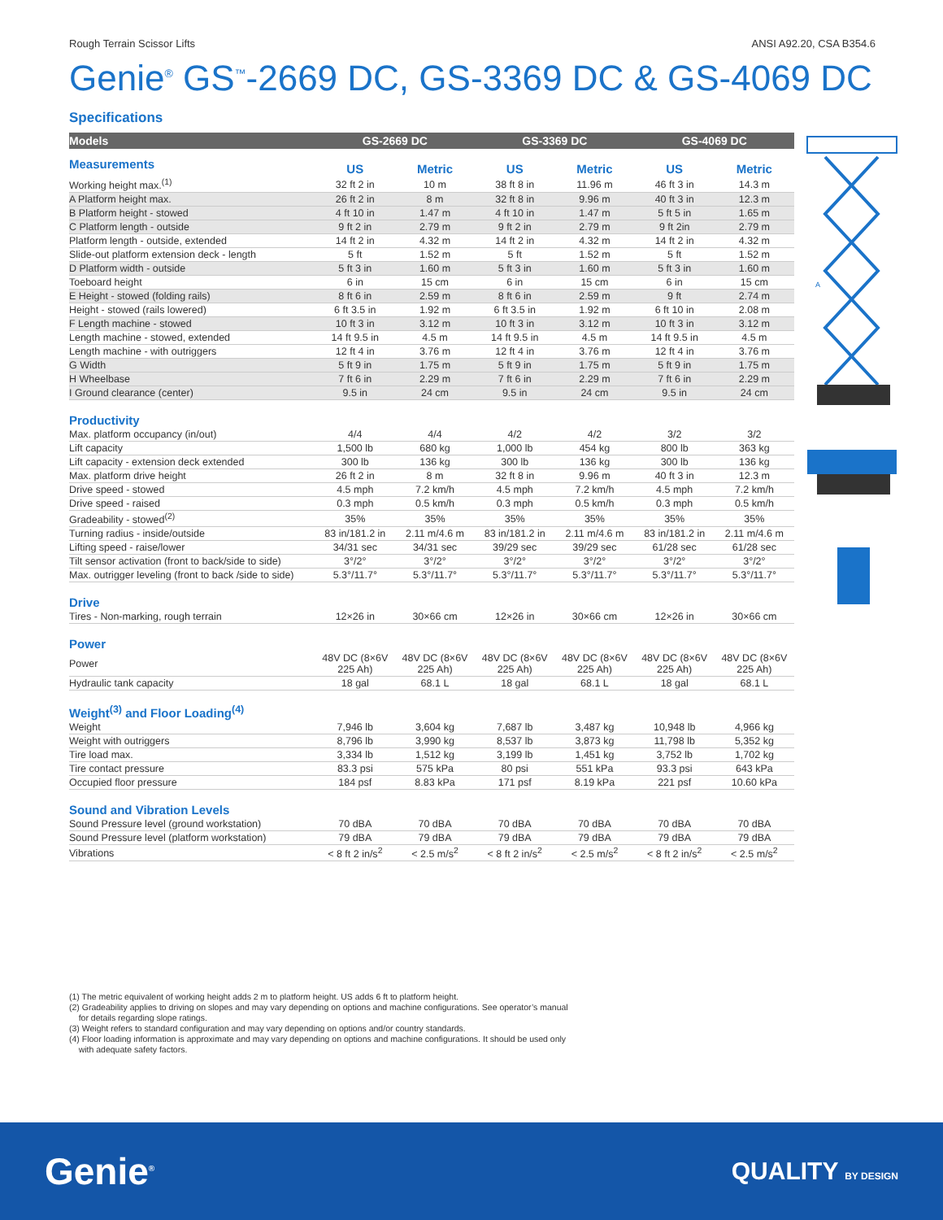Rough Terrain Scissor Lifts ANSI A92.20, CSA B354.6
Genie<sup>®</sup> GS<sup>™</sup>-2669 DC, GS-3369 DC & GS-4069 DC
Specifications
| Models | GS-2669 DC | | GS-3369 DC | | GS-4069 DC | |
| --- | --- | --- | --- | --- | --- | --- |
| Measurements | US | Metric | US | Metric | US | Metric |
| Working height max.<sup>(1)</sup> | 32 ft 2 in | 10 m | 38 ft 8 in | 11.96 m | 46 ft 3 in | 14.3 m |
| A Platform height max. | 26 ft 2 in | 8 m | 32 ft 8 in | 9.96 m | 40 ft 3 in | 12.3 m |
| B Platform height - stowed | 4 ft 10 in | 1.47 m | 4 ft 10 in | 1.47 m | 5 ft 5 in | 1.65 m |
| C Platform length - outside | 9 ft 2 in | 2.79 m | 9 ft 2 in | 2.79 m | 9 ft 2in | 2.79 m |
| Platform length - outside, extended | 14 ft 2 in | 4.32 m | 14 ft 2 in | 4.32 m | 14 ft 2 in | 4.32 m |
| Slide-out platform extension deck - length | 5 ft | 1.52 m | 5 ft | 1.52 m | 5 ft | 1.52 m |
| D Platform width - outside | 5 ft 3 in | 1.60 m | 5 ft 3 in | 1.60 m | 5 ft 3 in | 1.60 m |
| Toeboard height | 6 in | 15 cm | 6 in | 15 cm | 6 in | 15 cm |
| E Height - stowed (folding rails) | 8 ft 6 in | 2.59 m | 8 ft 6 in | 2.59 m | 9 ft | 2.74 m |
| Height - stowed (rails lowered) | 6 ft 3.5 in | 1.92 m | 6 ft 3.5 in | 1.92 m | 6 ft 10 in | 2.08 m |
| F Length machine - stowed | 10 ft 3 in | 3.12 m | 10 ft 3 in | 3.12 m | 10 ft 3 in | 3.12 m |
| Length machine - stowed, extended | 14 ft 9.5 in | 4.5 m | 14 ft 9.5 in | 4.5 m | 14 ft 9.5 in | 4.5 m |
| Length machine - with outriggers | 12 ft 4 in | 3.76 m | 12 ft 4 in | 3.76 m | 12 ft 4 in | 3.76 m |
| G Width | 5 ft 9 in | 1.75 m | 5 ft 9 in | 1.75 m | 5 ft 9 in | 1.75 m |
| H Wheelbase | 7 ft 6 in | 2.29 m | 7 ft 6 in | 2.29 m | 7 ft 6 in | 2.29 m |
| I Ground clearance (center) | 9.5 in | 24 cm | 9.5 in | 24 cm | 9.5 in | 24 cm |
| Productivity | | | | | | |
| Max. platform occupancy (in/out) | 4/4 | 4/4 | 4/2 | 4/2 | 3/2 | 3/2 |
| Lift capacity | 1,500 lb | 680 kg | 1,000 lb | 454 kg | 800 lb | 363 kg |
| Lift capacity - extension deck extended | 300 lb | 136 kg | 300 lb | 136 kg | 300 lb | 136 kg |
| Max. platform drive height | 26 ft 2 in | 8 m | 32 ft 8 in | 9.96 m | 40 ft 3 in | 12.3 m |
| Drive speed - stowed | 4.5 mph | 7.2 km/h | 4.5 mph | 7.2 km/h | 4.5 mph | 7.2 km/h |
| Drive speed - raised | 0.3 mph | 0.5 km/h | 0.3 mph | 0.5 km/h | 0.3 mph | 0.5 km/h |
| Gradeability - stowed<sup>(2)</sup> | 35% | 35% | 35% | 35% | 35% | 35% |
| Turning radius - inside/outside | 83 in/181.2 in | 2.11 m/4.6 m | 83 in/181.2 in | 2.11 m/4.6 m | 83 in/181.2 in | 2.11 m/4.6 m |
| Lifting speed - raise/lower | 34/31 sec | 34/31 sec | 39/29 sec | 39/29 sec | 61/28 sec | 61/28 sec |
| Tilt sensor activation (front to back/side to side) | 3°/2° | 3°/2° | 3°/2° | 3°/2° | 3°/2° | 3°/2° |
| Max. outrigger leveling (front to back /side to side) | 5.3°/11.7° | 5.3°/11.7° | 5.3°/11.7° | 5.3°/11.7° | 5.3°/11.7° | 5.3°/11.7° |
| Drive | | | | | | |
| Tires - Non-marking, rough terrain | 12×26 in | 30×66 cm | 12×26 in | 30×66 cm | 12×26 in | 30×66 cm |
| Power | | | | | | |
| Power | 48V DC (8×6V 225 Ah) | 48V DC (8×6V 225 Ah) | 48V DC (8×6V 225 Ah) | 48V DC (8×6V 225 Ah) | 48V DC (8×6V 225 Ah) | 48V DC (8×6V 225 Ah) |
| Hydraulic tank capacity | 18 gal | 68.1 L | 18 gal | 68.1 L | 18 gal | 68.1 L |
| Weight<sup>(3)</sup> and Floor Loading<sup>(4)</sup> | | | | | | |
| Weight | 7,946 lb | 3,604 kg | 7,687 lb | 3,487 kg | 10,948 lb | 4,966 kg |
| Weight with outriggers | 8,796 lb | 3,990 kg | 8,537 lb | 3,873 kg | 11,798 lb | 5,352 kg |
| Tire load max. | 3,334 lb | 1,512 kg | 3,199 lb | 1,451 kg | 3,752 lb | 1,702 kg |
| Tire contact pressure | 83.3 psi | 575 kPa | 80 psi | 551 kPa | 93.3 psi | 643 kPa |
| Occupied floor pressure | 184 psf | 8.83 kPa | 171 psf | 8.19 kPa | 221 psf | 10.60 kPa |
| Sound and Vibration Levels | | | | | | |
| Sound Pressure level (ground workstation) | 70 dBA | 70 dBA | 70 dBA | 70 dBA | 70 dBA | 70 dBA |
| Sound Pressure level (platform workstation) | 79 dBA | 79 dBA | 79 dBA | 79 dBA | 79 dBA | 79 dBA |
| Vibrations | < 8 ft 2 in/s<sup>2</sup> | < 2.5 m/s<sup>2</sup> | < 8 ft 2 in/s<sup>2</sup> | < 2.5 m/s<sup>2</sup> | < 8 ft 2 in/s<sup>2</sup> | < 2.5 m/s<sup>2</sup> |
A
(1) The metric equivalent of working height adds 2 m to platform height. US adds 6 ft to platform height.
(2) Gradeability applies to driving on slopes and may vary depending on options and machine configurations. See operator’s manual
for details regarding slope ratings.
(3) Weight refers to standard configuration and may vary depending on options and/or country standards.
(4) Floor loading information is approximate and may vary depending on options and machine configurations. It should be used only
with adequate safety factors.
Genie<sup>®</sup> QUALITY BY DESIGN